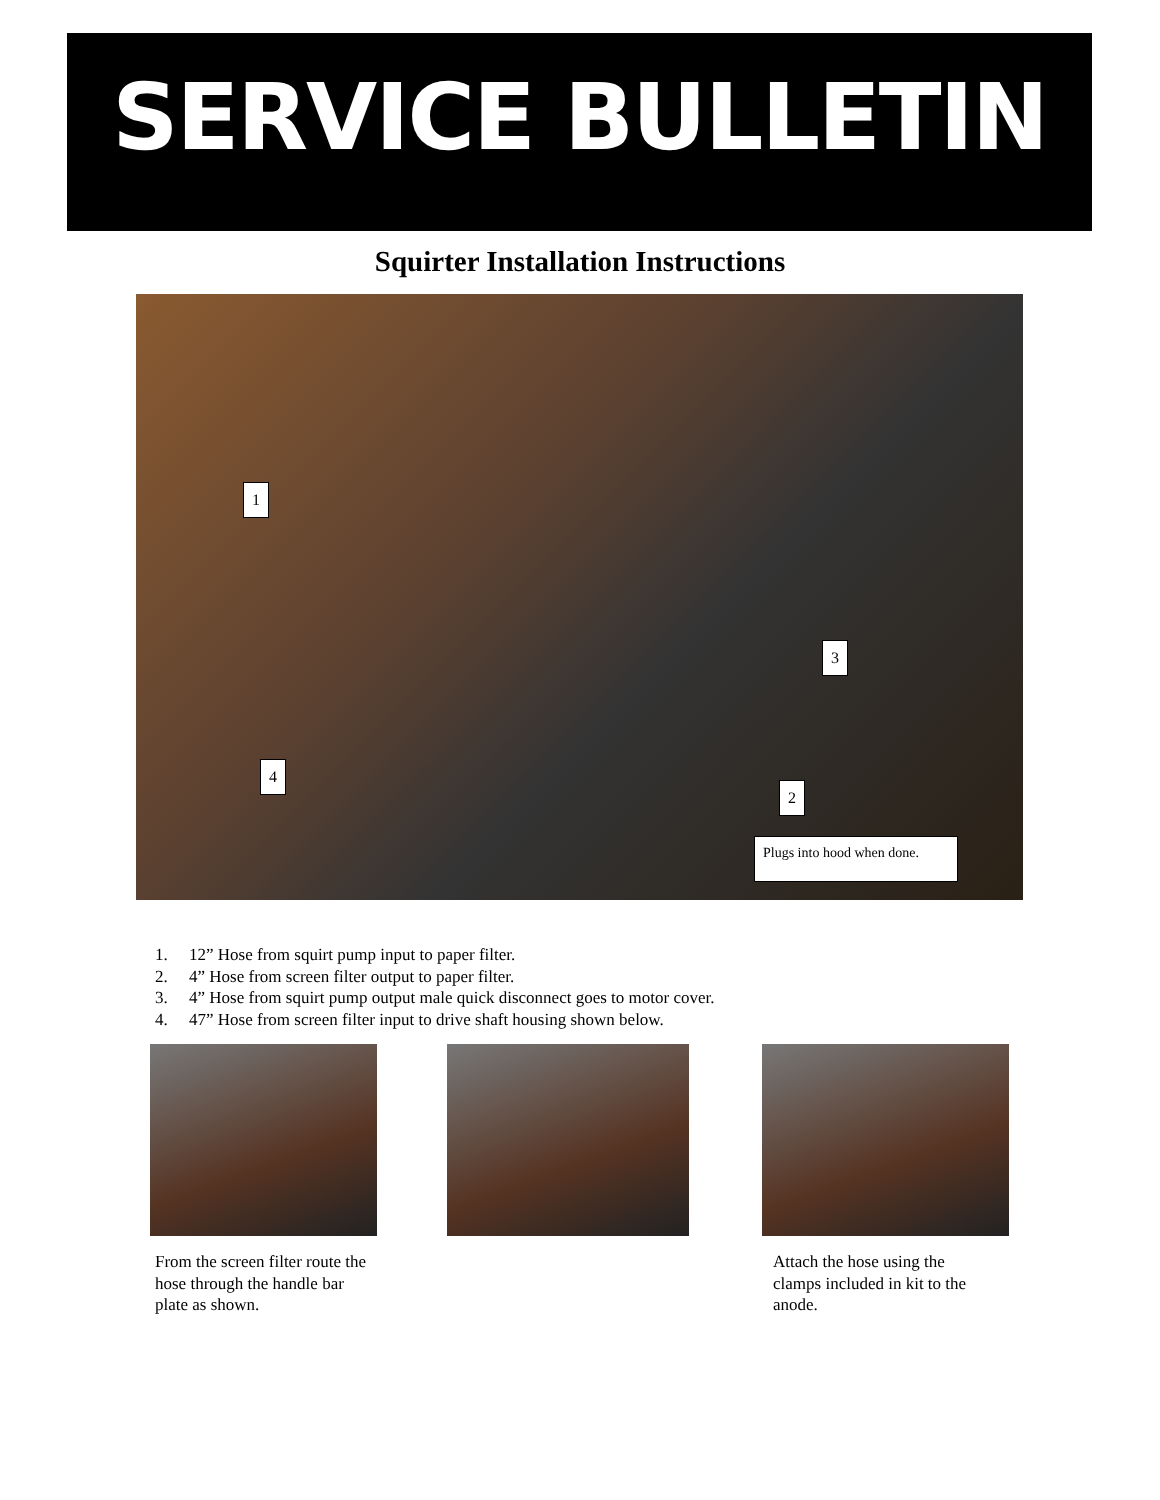SERVICE BULLETIN
Squirter Installation Instructions
1
3
4
2
Plugs into hood when done.
1. 12” Hose from squirt pump input to paper filter.
2. 4” Hose from screen filter output to paper filter.
3. 4” Hose from squirt pump output male quick disconnect goes to motor cover.
4. 47” Hose from screen filter input to drive shaft housing shown below.
From the screen filter route the hose through the handle bar plate as shown.
Attach the hose using the clamps included in kit to the anode.